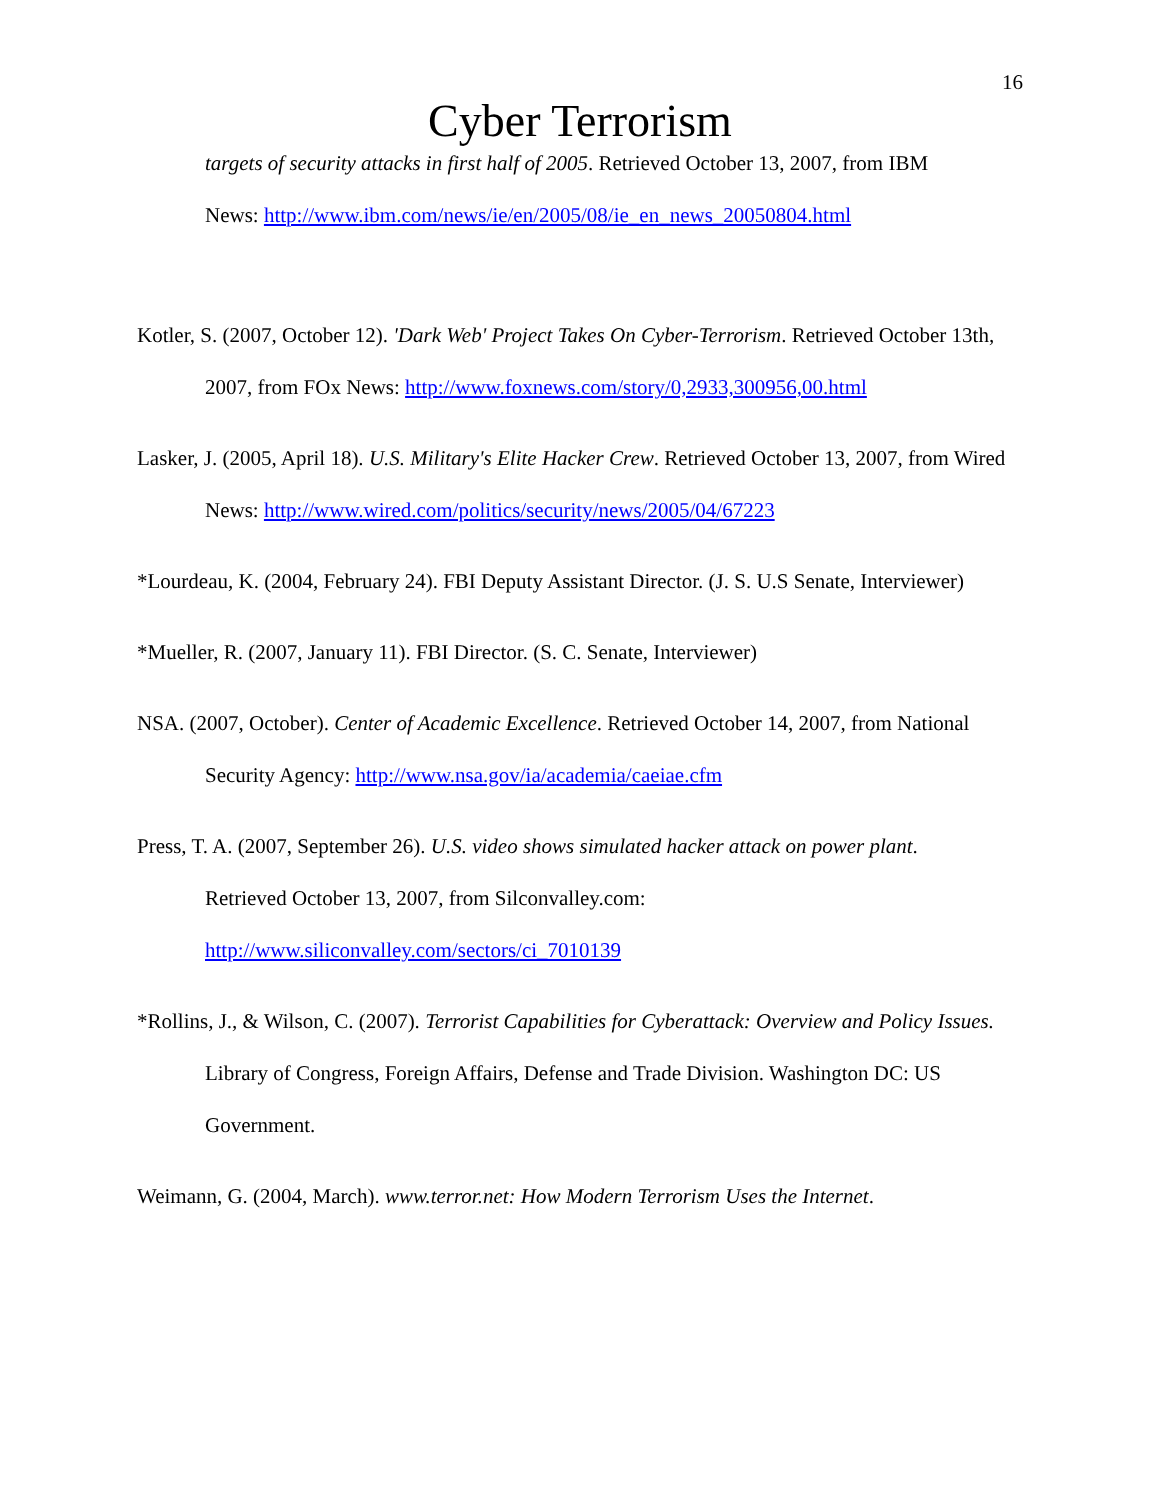16
Cyber Terrorism
targets of security attacks in first half of 2005. Retrieved October 13, 2007, from IBM
News: http://www.ibm.com/news/ie/en/2005/08/ie_en_news_20050804.html
Kotler, S. (2007, October 12). 'Dark Web' Project Takes On Cyber-Terrorism. Retrieved October 13th, 2007, from FOx News: http://www.foxnews.com/story/0,2933,300956,00.html
Lasker, J. (2005, April 18). U.S. Military's Elite Hacker Crew. Retrieved October 13, 2007, from Wired News: http://www.wired.com/politics/security/news/2005/04/67223
*Lourdeau, K. (2004, February 24). FBI Deputy Assistant Director. (J. S. U.S Senate, Interviewer)
*Mueller, R. (2007, January 11). FBI Director. (S. C. Senate, Interviewer)
NSA. (2007, October). Center of Academic Excellence. Retrieved October 14, 2007, from National Security Agency: http://www.nsa.gov/ia/academia/caeiae.cfm
Press, T. A. (2007, September 26). U.S. video shows simulated hacker attack on power plant.
Retrieved October 13, 2007, from Silconvalley.com:
http://www.siliconvalley.com/sectors/ci_7010139
*Rollins, J., & Wilson, C. (2007). Terrorist Capabilities for Cyberattack: Overview and Policy Issues. Library of Congress, Foreign Affairs, Defense and Trade Division. Washington DC: US Government.
Weimann, G. (2004, March). www.terror.net: How Modern Terrorism Uses the Internet.